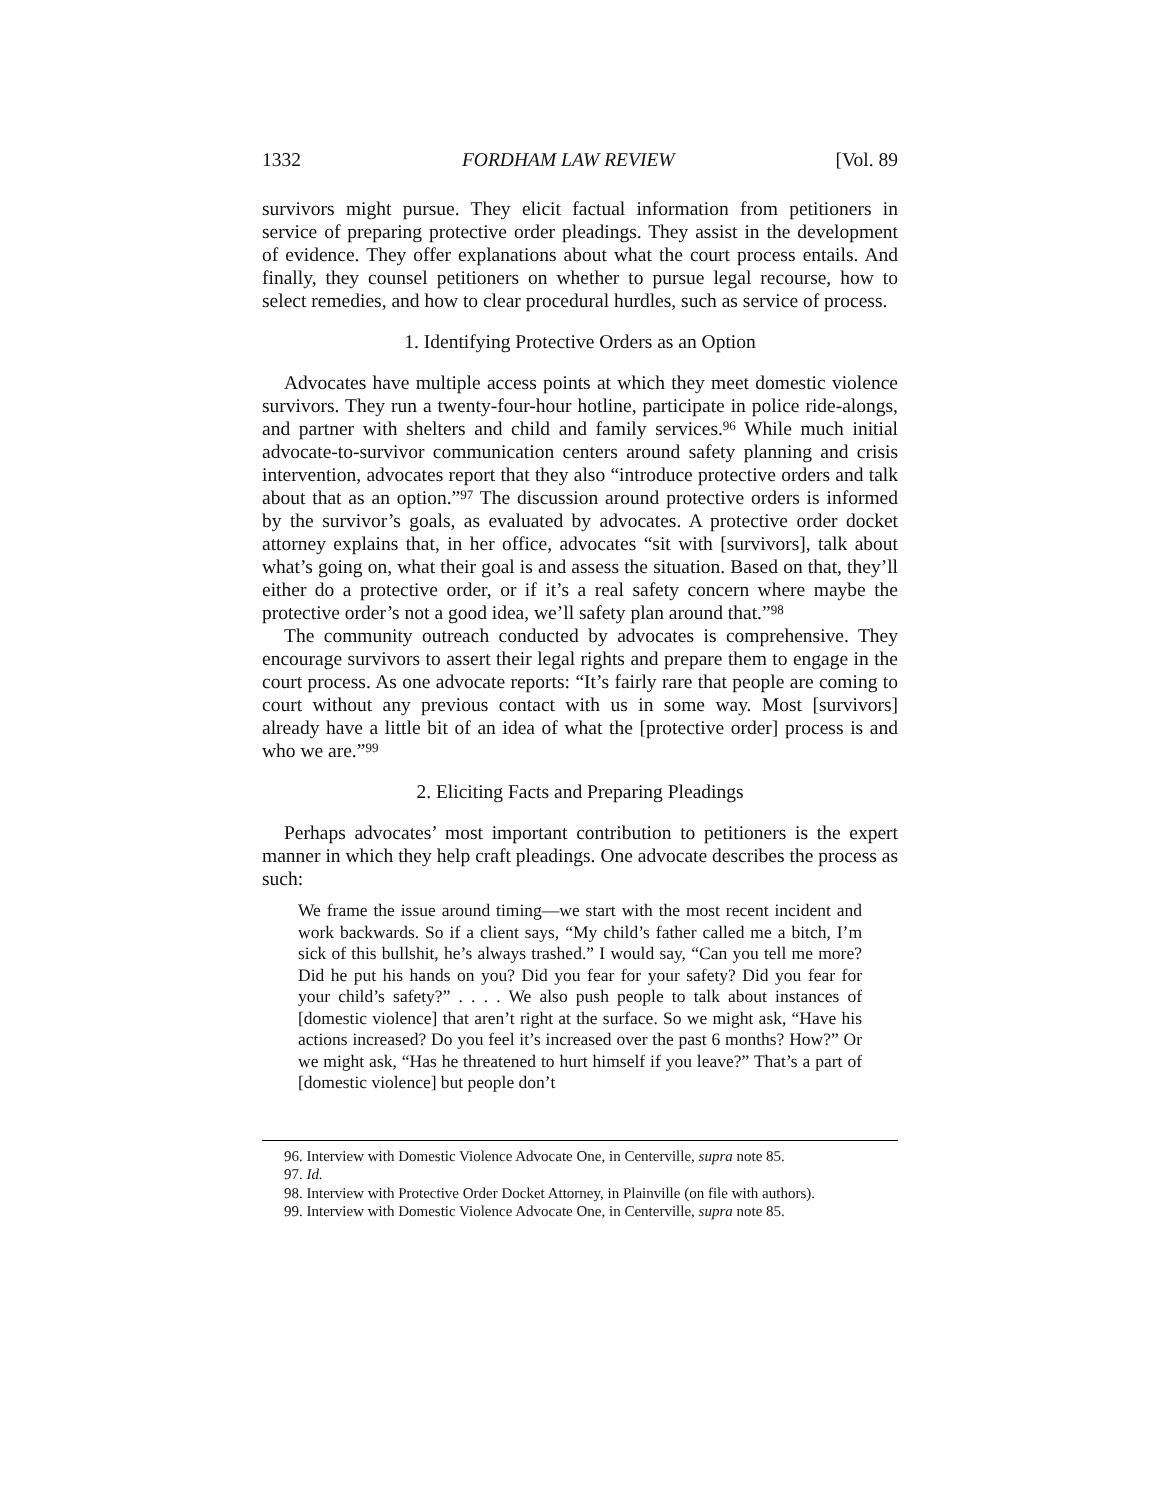1332 FORDHAM LAW REVIEW [Vol. 89
survivors might pursue. They elicit factual information from petitioners in service of preparing protective order pleadings. They assist in the development of evidence. They offer explanations about what the court process entails. And finally, they counsel petitioners on whether to pursue legal recourse, how to select remedies, and how to clear procedural hurdles, such as service of process.
1. Identifying Protective Orders as an Option
Advocates have multiple access points at which they meet domestic violence survivors. They run a twenty-four-hour hotline, participate in police ride-alongs, and partner with shelters and child and family services.<sup>96</sup> While much initial advocate-to-survivor communication centers around safety planning and crisis intervention, advocates report that they also “introduce protective orders and talk about that as an option.”<sup>97</sup> The discussion around protective orders is informed by the survivor’s goals, as evaluated by advocates. A protective order docket attorney explains that, in her office, advocates “sit with [survivors], talk about what’s going on, what their goal is and assess the situation. Based on that, they’ll either do a protective order, or if it’s a real safety concern where maybe the protective order’s not a good idea, we’ll safety plan around that.”<sup>98</sup>
The community outreach conducted by advocates is comprehensive. They encourage survivors to assert their legal rights and prepare them to engage in the court process. As one advocate reports: “It’s fairly rare that people are coming to court without any previous contact with us in some way. Most [survivors] already have a little bit of an idea of what the [protective order] process is and who we are.”<sup>99</sup>
2. Eliciting Facts and Preparing Pleadings
Perhaps advocates’ most important contribution to petitioners is the expert manner in which they help craft pleadings. One advocate describes the process as such:
We frame the issue around timing—we start with the most recent incident and work backwards. So if a client says, “My child’s father called me a bitch, I’m sick of this bullshit, he’s always trashed.” I would say, “Can you tell me more? Did he put his hands on you? Did you fear for your safety? Did you fear for your child’s safety?” . . . . We also push people to talk about instances of [domestic violence] that aren’t right at the surface. So we might ask, “Have his actions increased? Do you feel it’s increased over the past 6 months? How?” Or we might ask, “Has he threatened to hurt himself if you leave?” That’s a part of [domestic violence] but people don’t
96. Interview with Domestic Violence Advocate One, in Centerville, supra note 85.
97. Id.
98. Interview with Protective Order Docket Attorney, in Plainville (on file with authors).
99. Interview with Domestic Violence Advocate One, in Centerville, supra note 85.